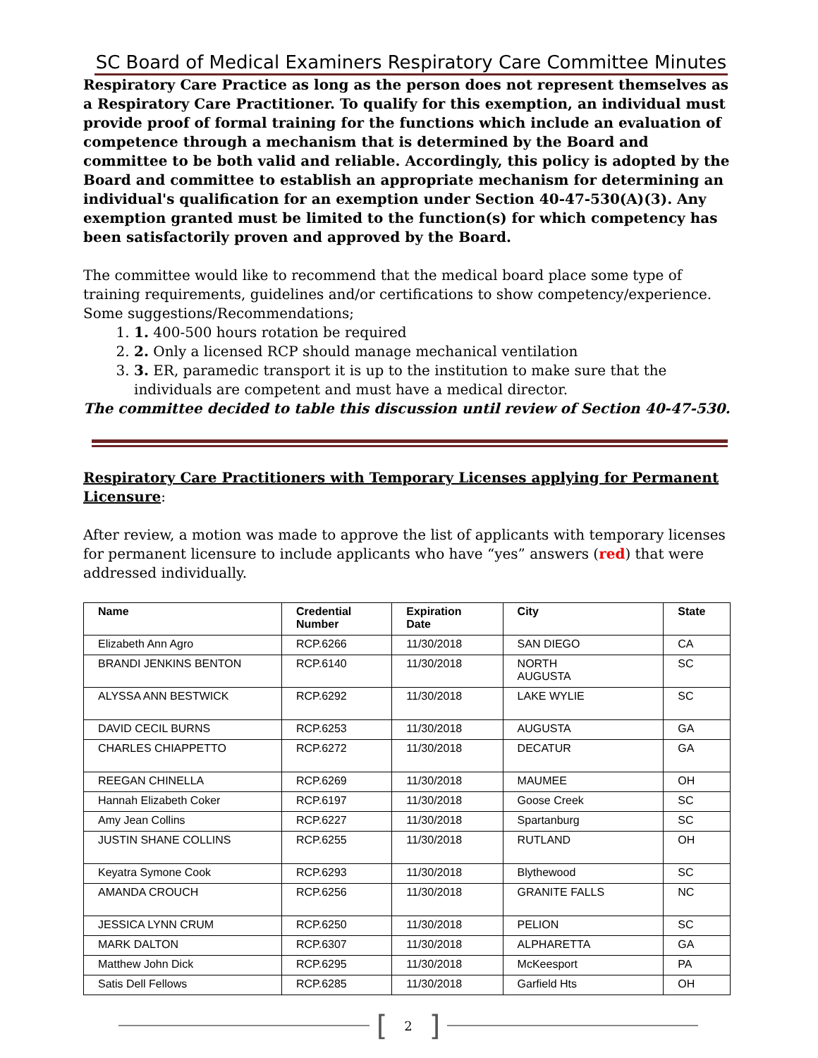SC Board of Medical Examiners Respiratory Care Committee Minutes
Respiratory Care Practice as long as the person does not represent themselves as a Respiratory Care Practitioner. To qualify for this exemption, an individual must provide proof of formal training for the functions which include an evaluation of competence through a mechanism that is determined by the Board and committee to be both valid and reliable. Accordingly, this policy is adopted by the Board and committee to establish an appropriate mechanism for determining an individual's qualification for an exemption under Section 40-47-530(A)(3). Any exemption granted must be limited to the function(s) for which competency has been satisfactorily proven and approved by the Board.
The committee would like to recommend that the medical board place some type of training requirements, guidelines and/or certifications to show competency/experience.
Some suggestions/Recommendations;
1. 1. 400-500 hours rotation be required
2. 2. Only a licensed RCP should manage mechanical ventilation
3. 3. ER, paramedic transport it is up to the institution to make sure that the individuals are competent and must have a medical director.
The committee decided to table this discussion until review of Section 40-47-530.
Respiratory Care Practitioners with Temporary Licenses applying for Permanent Licensure:
After review, a motion was made to approve the list of applicants with temporary licenses for permanent licensure to include applicants who have “yes” answers (red) that were addressed individually.
| Name | Credential Number | Expiration Date | City | State |
| --- | --- | --- | --- | --- |
| Elizabeth Ann Agro | RCP.6266 | 11/30/2018 | SAN DIEGO | CA |
| BRANDI JENKINS BENTON | RCP.6140 | 11/30/2018 | NORTH AUGUSTA | SC |
| ALYSSA ANN BESTWICK | RCP.6292 | 11/30/2018 | LAKE WYLIE | SC |
| DAVID CECIL BURNS | RCP.6253 | 11/30/2018 | AUGUSTA | GA |
| CHARLES CHIAPPETTO | RCP.6272 | 11/30/2018 | DECATUR | GA |
| REEGAN CHINELLA | RCP.6269 | 11/30/2018 | MAUMEE | OH |
| Hannah Elizabeth Coker | RCP.6197 | 11/30/2018 | Goose Creek | SC |
| Amy Jean Collins | RCP.6227 | 11/30/2018 | Spartanburg | SC |
| JUSTIN SHANE COLLINS | RCP.6255 | 11/30/2018 | RUTLAND | OH |
| Keyatra Symone Cook | RCP.6293 | 11/30/2018 | Blythewood | SC |
| AMANDA CROUCH | RCP.6256 | 11/30/2018 | GRANITE FALLS | NC |
| JESSICA LYNN CRUM | RCP.6250 | 11/30/2018 | PELION | SC |
| MARK DALTON | RCP.6307 | 11/30/2018 | ALPHARETTA | GA |
| Matthew John Dick | RCP.6295 | 11/30/2018 | McKeesport | PA |
| Satis Dell Fellows | RCP.6285 | 11/30/2018 | Garfield Hts | OH |
[2]